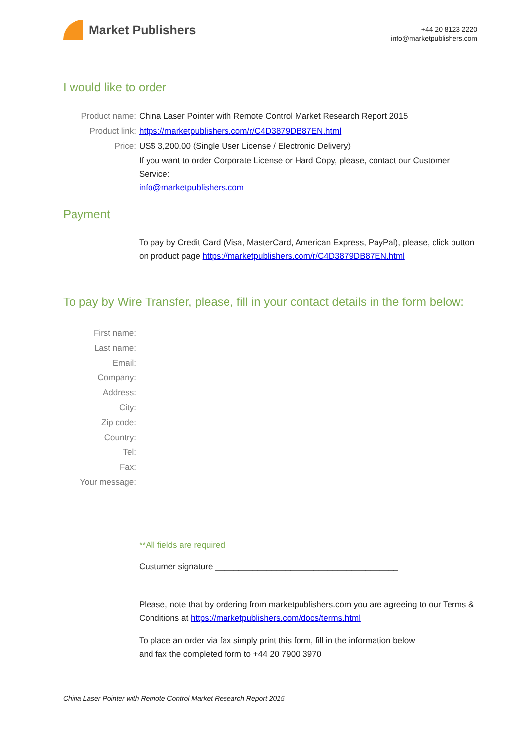Market Publishers
+44 20 8123 2220
info@marketpublishers.com
I would like to order
Product name: China Laser Pointer with Remote Control Market Research Report 2015
Product link: https://marketpublishers.com/r/C4D3879DB87EN.html
Price: US$ 3,200.00 (Single User License / Electronic Delivery)
If you want to order Corporate License or Hard Copy, please, contact our Customer Service:
info@marketpublishers.com
Payment
To pay by Credit Card (Visa, MasterCard, American Express, PayPal), please, click button on product page https://marketpublishers.com/r/C4D3879DB87EN.html
To pay by Wire Transfer, please, fill in your contact details in the form below:
First name:
Last name:
Email:
Company:
Address:
City:
Zip code:
Country:
Tel:
Fax:
Your message:
**All fields are required
Custumer signature _______________________________________
Please, note that by ordering from marketpublishers.com you are agreeing to our Terms & Conditions at https://marketpublishers.com/docs/terms.html
To place an order via fax simply print this form, fill in the information below
and fax the completed form to +44 20 7900 3970
China Laser Pointer with Remote Control Market Research Report 2015